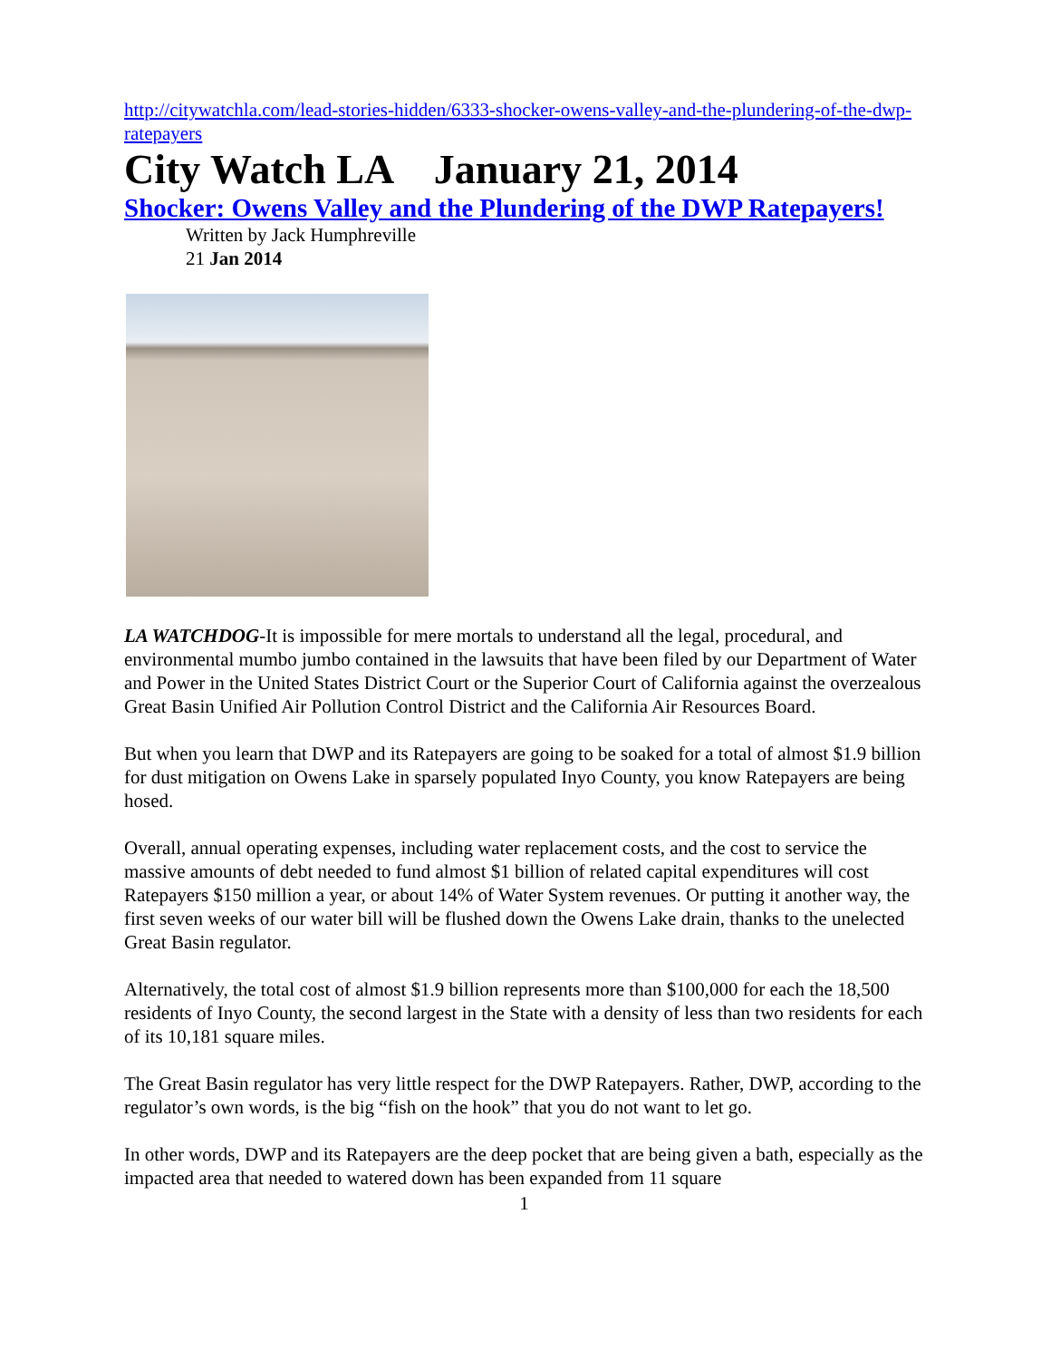http://citywatchla.com/lead-stories-hidden/6333-shocker-owens-valley-and-the-plundering-of-the-dwp-ratepayers
City Watch LA January 21, 2014
Shocker: Owens Valley and the Plundering of the DWP Ratepayers!
Written by Jack Humphreville
21 Jan 2014
LA WATCHDOG-It is impossible for mere mortals to understand all the legal, procedural, and environmental mumbo jumbo contained in the lawsuits that have been filed by our Department of Water and Power in the United States District Court or the Superior Court of California against the overzealous Great Basin Unified Air Pollution Control District and the California Air Resources Board.
But when you learn that DWP and its Ratepayers are going to be soaked for a total of almost $1.9 billion for dust mitigation on Owens Lake in sparsely populated Inyo County, you know Ratepayers are being hosed.
Overall, annual operating expenses, including water replacement costs, and the cost to service the massive amounts of debt needed to fund almost $1 billion of related capital expenditures will cost Ratepayers $150 million a year, or about 14% of Water System revenues. Or putting it another way, the first seven weeks of our water bill will be flushed down the Owens Lake drain, thanks to the unelected Great Basin regulator.
Alternatively, the total cost of almost $1.9 billion represents more than $100,000 for each the 18,500 residents of Inyo County, the second largest in the State with a density of less than two residents for each of its 10,181 square miles.
The Great Basin regulator has very little respect for the DWP Ratepayers. Rather, DWP, according to the regulator’s own words, is the big “fish on the hook” that you do not want to let go.
In other words, DWP and its Ratepayers are the deep pocket that are being given a bath, especially as the impacted area that needed to watered down has been expanded from 11 square
1